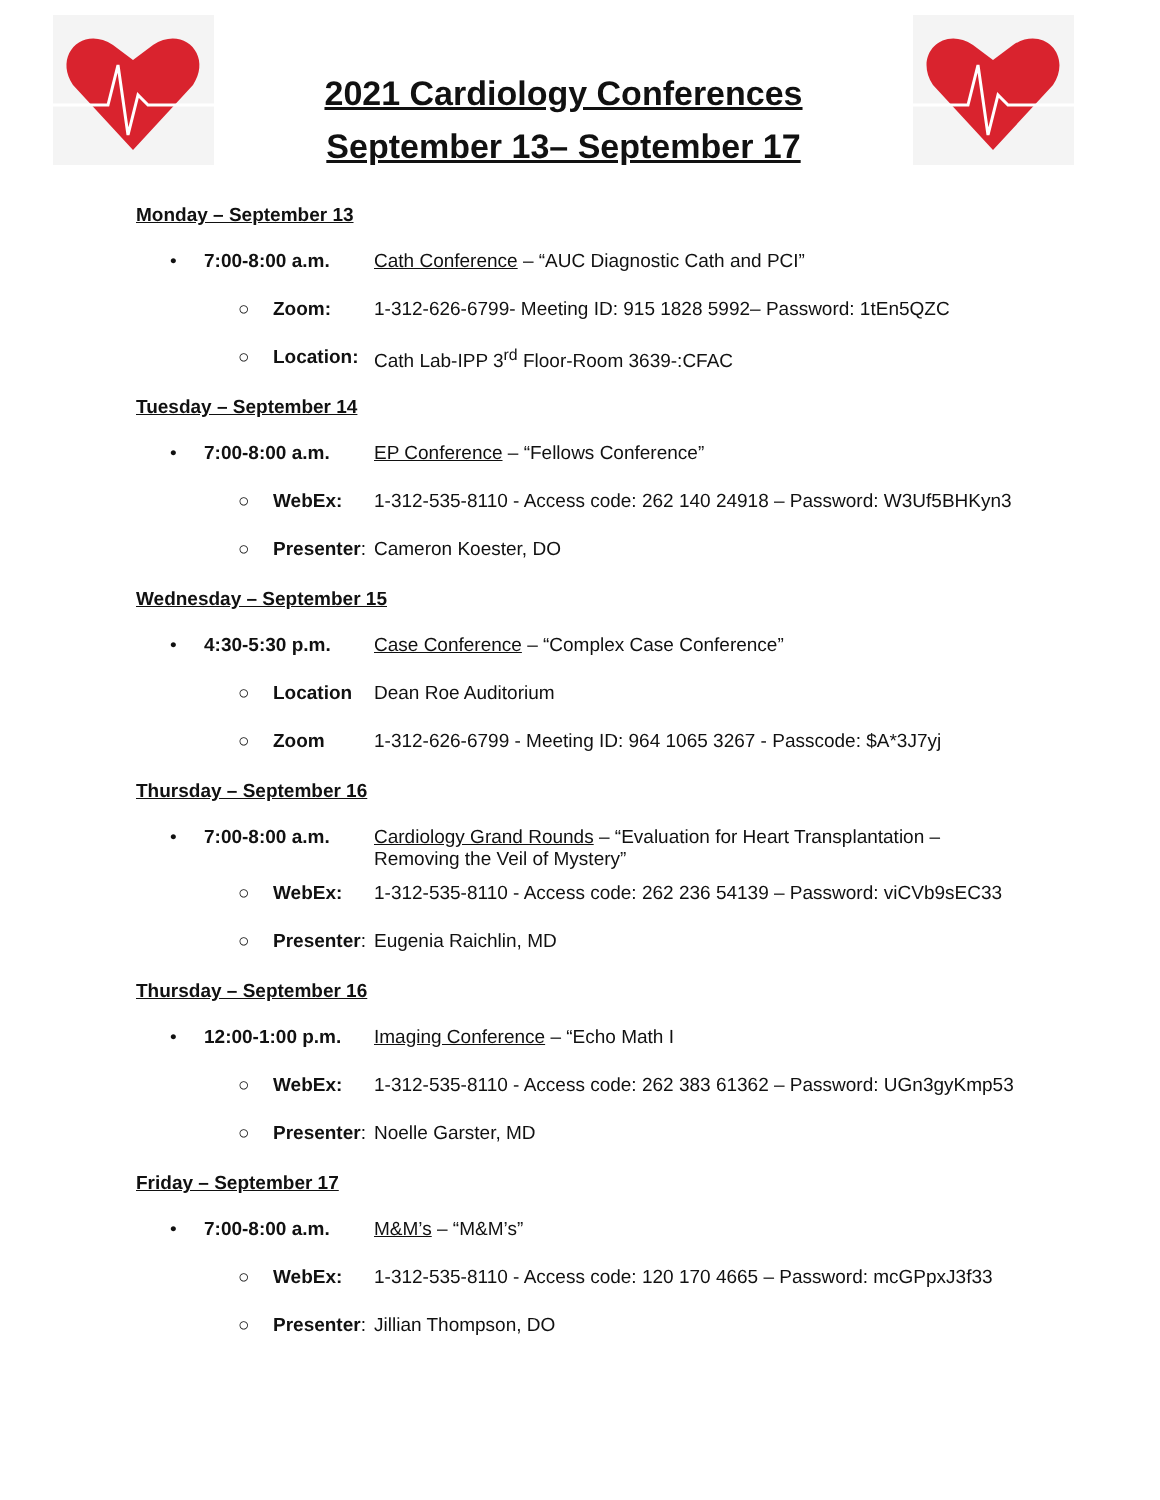2021 Cardiology Conferences
September 13– September 17
Monday – September 13
• 7:00-8:00 a.m. Cath Conference – “AUC Diagnostic Cath and PCI”
○ Zoom: 1-312-626-6799- Meeting ID: 915 1828 5992– Password: 1tEn5QZC
○ Location: Cath Lab-IPP 3<sup>rd</sup> Floor-Room 3639-:CFAC
Tuesday – September 14
• 7:00-8:00 a.m. EP Conference – “Fellows Conference”
○ WebEx: 1-312-535-8110 - Access code: 262 140 24918 – Password: W3Uf5BHKyn3
○ Presenter: Cameron Koester, DO
Wednesday – September 15
• 4:30-5:30 p.m. Case Conference – “Complex Case Conference”
○ Location Dean Roe Auditorium
○ Zoom 1-312-626-6799 - Meeting ID: 964 1065 3267 - Passcode: $A*3J7yj
Thursday – September 16
• 7:00-8:00 a.m. Cardiology Grand Rounds – “Evaluation for Heart Transplantation – Removing the Veil of Mystery”
○ WebEx: 1-312-535-8110 - Access code: 262 236 54139 – Password: viCVb9sEC33
○ Presenter: Eugenia Raichlin, MD
Thursday – September 16
• 12:00-1:00 p.m. Imaging Conference – “Echo Math I
○ WebEx: 1-312-535-8110 - Access code: 262 383 61362 – Password: UGn3gyKmp53
○ Presenter: Noelle Garster, MD
Friday – September 17
• 7:00-8:00 a.m. M&M’s – “M&M’s”
○ WebEx: 1-312-535-8110 - Access code: 120 170 4665 – Password: mcGPpxJ3f33
○ Presenter: Jillian Thompson, DO